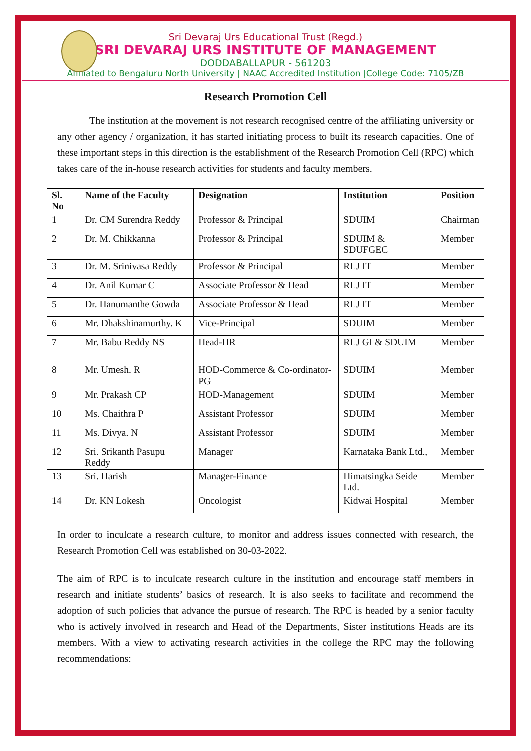Sri Devaraj Urs Educational Trust (Regd.)
SRI DEVARAJ URS INSTITUTE OF MANAGEMENT
DODDABALLAPUR - 561203
Affiliated to Bengaluru North University | NAAC Accredited Institution |College Code: 7105/ZB
Research Promotion Cell
The institution at the movement is not research recognised centre of the affiliating university or any other agency / organization, it has started initiating process to built its research capacities. One of these important steps in this direction is the establishment of the Research Promotion Cell (RPC) which takes care of the in-house research activities for students and faculty members.
| Sl. No | Name of the Faculty | Designation | Institution | Position |
| --- | --- | --- | --- | --- |
| 1 | Dr. CM Surendra Reddy | Professor & Principal | SDUIM | Chairman |
| 2 | Dr. M. Chikkanna | Professor & Principal | SDUIM & SDUFGEC | Member |
| 3 | Dr. M. Srinivasa Reddy | Professor & Principal | RLJ IT | Member |
| 4 | Dr. Anil Kumar C | Associate Professor & Head | RLJ IT | Member |
| 5 | Dr. Hanumanthe Gowda | Associate Professor & Head | RLJ IT | Member |
| 6 | Mr. Dhakshinamurthy. K | Vice-Principal | SDUIM | Member |
| 7 | Mr. Babu Reddy NS | Head-HR | RLJ GI & SDUIM | Member |
| 8 | Mr. Umesh. R | HOD-Commerce & Co-ordinator-PG | SDUIM | Member |
| 9 | Mr. Prakash CP | HOD-Management | SDUIM | Member |
| 10 | Ms. Chaithra P | Assistant Professor | SDUIM | Member |
| 11 | Ms. Divya. N | Assistant Professor | SDUIM | Member |
| 12 | Sri. Srikanth Pasupu Reddy | Manager | Karnataka Bank Ltd., | Member |
| 13 | Sri. Harish | Manager-Finance | Himatsingka Seide Ltd. | Member |
| 14 | Dr. KN Lokesh | Oncologist | Kidwai Hospital | Member |
In order to inculcate a research culture, to monitor and address issues connected with research, the Research Promotion Cell was established on 30-03-2022.
The aim of RPC is to inculcate research culture in the institution and encourage staff members in research and initiate students’ basics of research. It is also seeks to facilitate and recommend the adoption of such policies that advance the pursue of research. The RPC is headed by a senior faculty who is actively involved in research and Head of the Departments, Sister institutions Heads are its members. With a view to activating research activities in the college the RPC may the following recommendations: